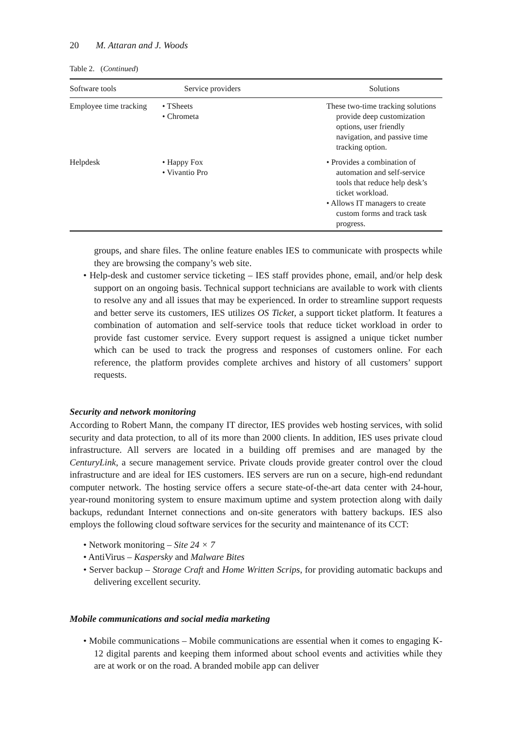20 M. Attaran and J. Woods
Table 2. (Continued)
| Software tools | Service providers | Solutions |
| --- | --- | --- |
| Employee time tracking | • TSheets • Chrometa | These two-time tracking solutions provide deep customization options, user friendly navigation, and passive time tracking option. |
| Helpdesk | • Happy Fox • Vivantio Pro | • Provides a combination of automation and self-service tools that reduce help desk’s ticket workload. • Allows IT managers to create custom forms and track task progress. |
groups, and share files. The online feature enables IES to communicate with prospects while they are browsing the company’s web site.
• Help-desk and customer service ticketing – IES staff provides phone, email, and/or help desk support on an ongoing basis. Technical support technicians are available to work with clients to resolve any and all issues that may be experienced. In order to streamline support requests and better serve its customers, IES utilizes OS Ticket, a support ticket platform. It features a combination of automation and self-service tools that reduce ticket workload in order to provide fast customer service. Every support request is assigned a unique ticket number which can be used to track the progress and responses of customers online. For each reference, the platform provides complete archives and history of all customers’ support requests.
Security and network monitoring
According to Robert Mann, the company IT director, IES provides web hosting services, with solid security and data protection, to all of its more than 2000 clients. In addition, IES uses private cloud infrastructure. All servers are located in a building off premises and are managed by the CenturyLink, a secure management service. Private clouds provide greater control over the cloud infrastructure and are ideal for IES customers. IES servers are run on a secure, high-end redundant computer network. The hosting service offers a secure state-of-the-art data center with 24-hour, year-round monitoring system to ensure maximum uptime and system protection along with daily backups, redundant Internet connections and on-site generators with battery backups. IES also employs the following cloud software services for the security and maintenance of its CCT:
• Network monitoring – Site 24 × 7
• AntiVirus – Kaspersky and Malware Bites
• Server backup – Storage Craft and Home Written Scrips, for providing automatic backups and delivering excellent security.
Mobile communications and social media marketing
• Mobile communications – Mobile communications are essential when it comes to engaging K-12 digital parents and keeping them informed about school events and activities while they are at work or on the road. A branded mobile app can deliver